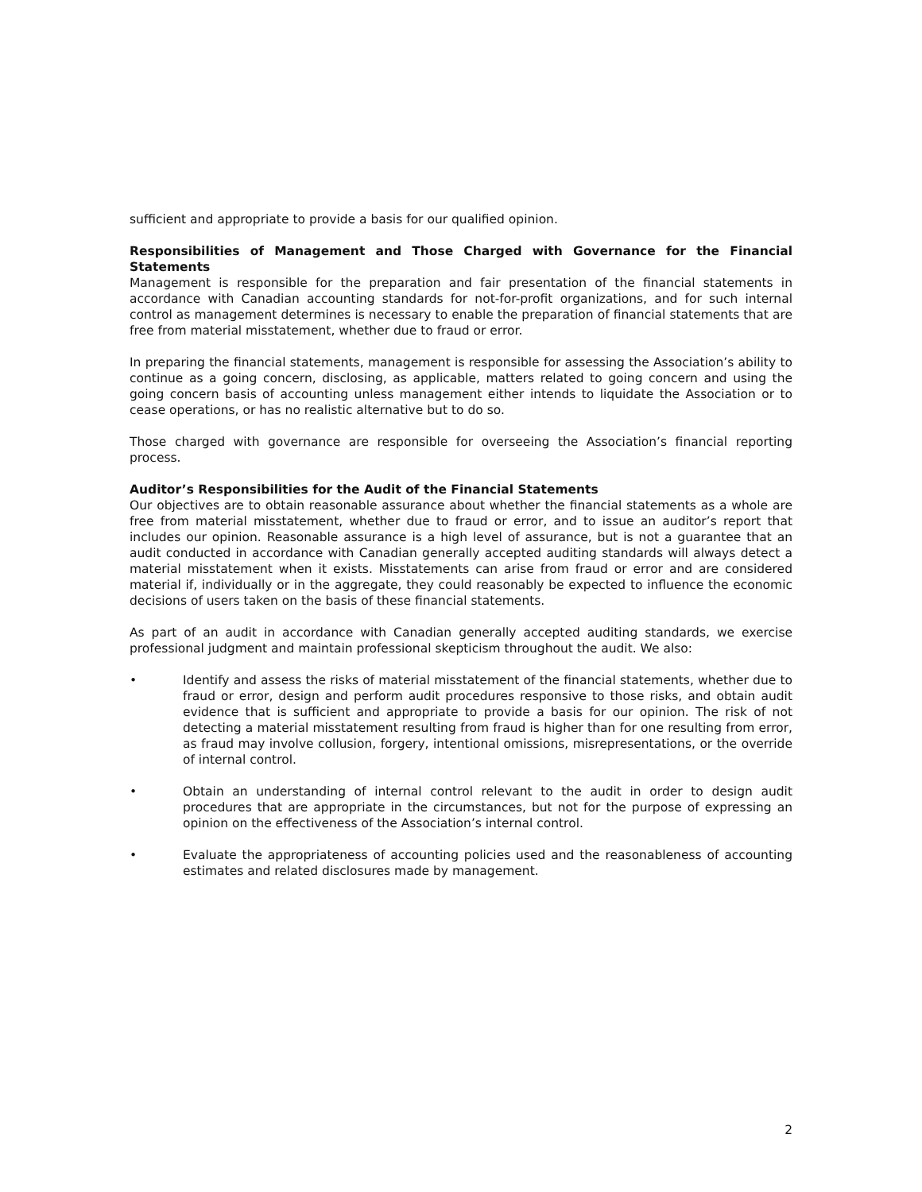sufficient and appropriate to provide a basis for our qualified opinion.
Responsibilities of Management and Those Charged with Governance for the Financial Statements
Management is responsible for the preparation and fair presentation of the financial statements in accordance with Canadian accounting standards for not-for-profit organizations, and for such internal control as management determines is necessary to enable the preparation of financial statements that are free from material misstatement, whether due to fraud or error.
In preparing the financial statements, management is responsible for assessing the Association’s ability to continue as a going concern, disclosing, as applicable, matters related to going concern and using the going concern basis of accounting unless management either intends to liquidate the Association or to cease operations, or has no realistic alternative but to do so.
Those charged with governance are responsible for overseeing the Association’s financial reporting process.
Auditor’s Responsibilities for the Audit of the Financial Statements
Our objectives are to obtain reasonable assurance about whether the financial statements as a whole are free from material misstatement, whether due to fraud or error, and to issue an auditor’s report that includes our opinion. Reasonable assurance is a high level of assurance, but is not a guarantee that an audit conducted in accordance with Canadian generally accepted auditing standards will always detect a material misstatement when it exists. Misstatements can arise from fraud or error and are considered material if, individually or in the aggregate, they could reasonably be expected to influence the economic decisions of users taken on the basis of these financial statements.
As part of an audit in accordance with Canadian generally accepted auditing standards, we exercise professional judgment and maintain professional skepticism throughout the audit. We also:
• Identify and assess the risks of material misstatement of the financial statements, whether due to fraud or error, design and perform audit procedures responsive to those risks, and obtain audit evidence that is sufficient and appropriate to provide a basis for our opinion. The risk of not detecting a material misstatement resulting from fraud is higher than for one resulting from error, as fraud may involve collusion, forgery, intentional omissions, misrepresentations, or the override of internal control.
• Obtain an understanding of internal control relevant to the audit in order to design audit procedures that are appropriate in the circumstances, but not for the purpose of expressing an opinion on the effectiveness of the Association’s internal control.
• Evaluate the appropriateness of accounting policies used and the reasonableness of accounting estimates and related disclosures made by management.
2